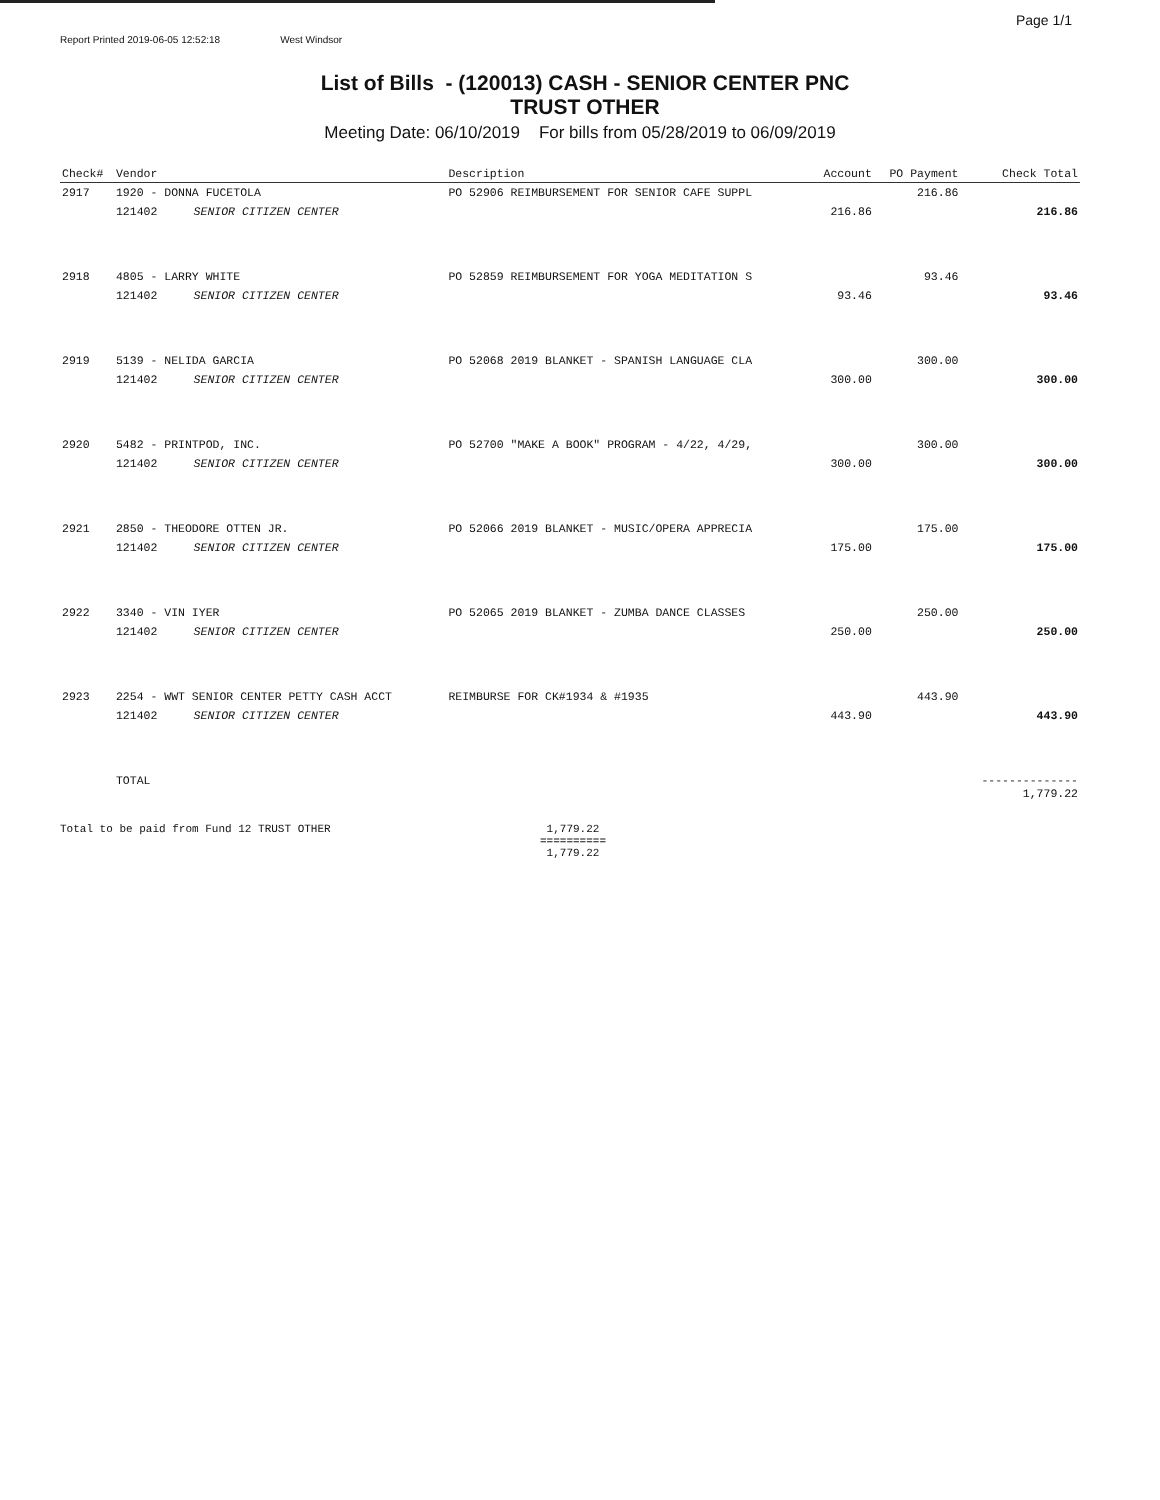Page 1/1
Report Printed 2019-06-05 12:52:18 West Windsor
List of Bills - (120013) CASH - SENIOR CENTER PNC
TRUST OTHER
Meeting Date: 06/10/2019 For bills from 05/28/2019 to 06/09/2019
| Check# | Vendor | | Description | Account | PO Payment | Check Total |
| --- | --- | --- | --- | --- | --- | --- |
| 2917 | 1920 - DONNA FUCETOLA | | PO 52906 REIMBURSEMENT FOR SENIOR CAFE SUPPL | | 216.86 | |
| | 121402 | SENIOR CITIZEN CENTER | | 216.86 | | 216.86 |
| 2918 | 4805 - LARRY WHITE | | PO 52859 REIMBURSEMENT FOR YOGA MEDITATION S | | 93.46 | |
| | 121402 | SENIOR CITIZEN CENTER | | 93.46 | | 93.46 |
| 2919 | 5139 - NELIDA GARCIA | | PO 52068 2019 BLANKET - SPANISH LANGUAGE CLA | | 300.00 | |
| | 121402 | SENIOR CITIZEN CENTER | | 300.00 | | 300.00 |
| 2920 | 5482 - PRINTPOD, INC. | | PO 52700 "MAKE A BOOK" PROGRAM - 4/22, 4/29, | | 300.00 | |
| | 121402 | SENIOR CITIZEN CENTER | | 300.00 | | 300.00 |
| 2921 | 2850 - THEODORE OTTEN JR. | | PO 52066 2019 BLANKET - MUSIC/OPERA APPRECIA | | 175.00 | |
| | 121402 | SENIOR CITIZEN CENTER | | 175.00 | | 175.00 |
| 2922 | 3340 - VIN IYER | | PO 52065 2019 BLANKET - ZUMBA DANCE CLASSES | | 250.00 | |
| | 121402 | SENIOR CITIZEN CENTER | | 250.00 | | 250.00 |
| 2923 | 2254 - WWT SENIOR CENTER PETTY CASH ACCT | | REIMBURSE FOR CK#1934 & #1935 | | 443.90 | |
| | 121402 | SENIOR CITIZEN CENTER | | 443.90 | | 443.90 |
| | TOTAL | | | | | -------------- 1,779.22 |
Total to be paid from Fund 12 TRUST OTHER 1,779.22
==========
1,779.22